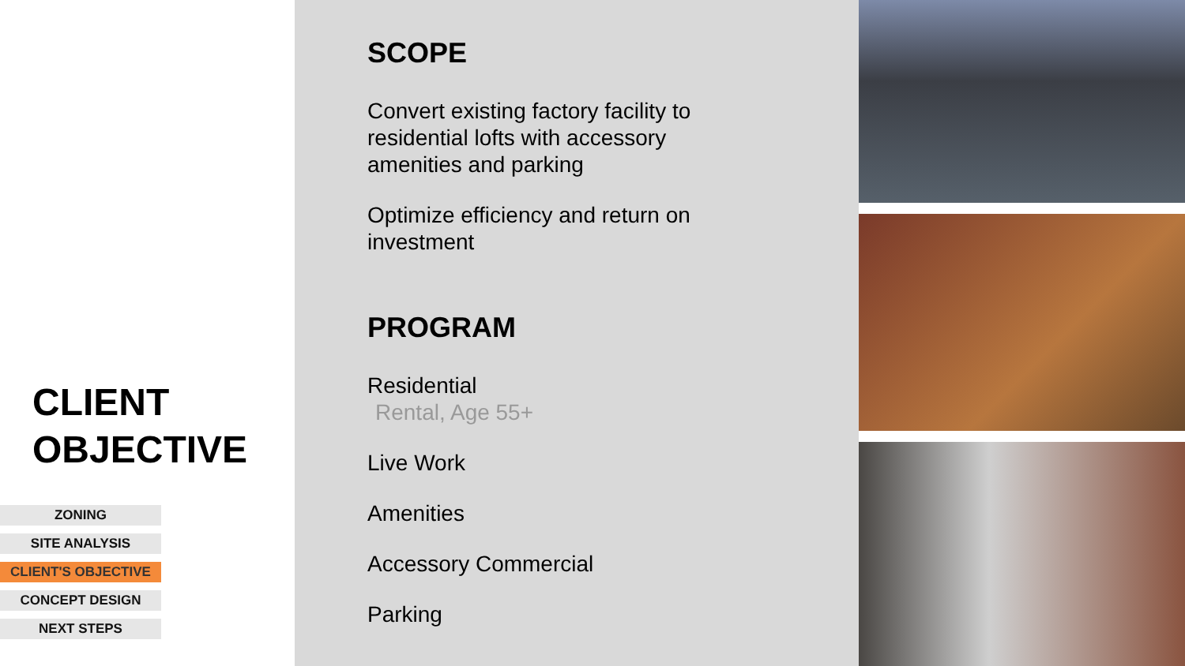CLIENT
OBJECTIVE
ZONING
SITE ANALYSIS
CLIENT'S OBJECTIVE
CONCEPT DESIGN
NEXT STEPS
SCOPE
Convert existing factory facility to residential lofts with accessory amenities and parking
Optimize efficiency and return on investment
PROGRAM
Residential
Rental, Age 55+
Live Work
Amenities
Accessory Commercial
Parking